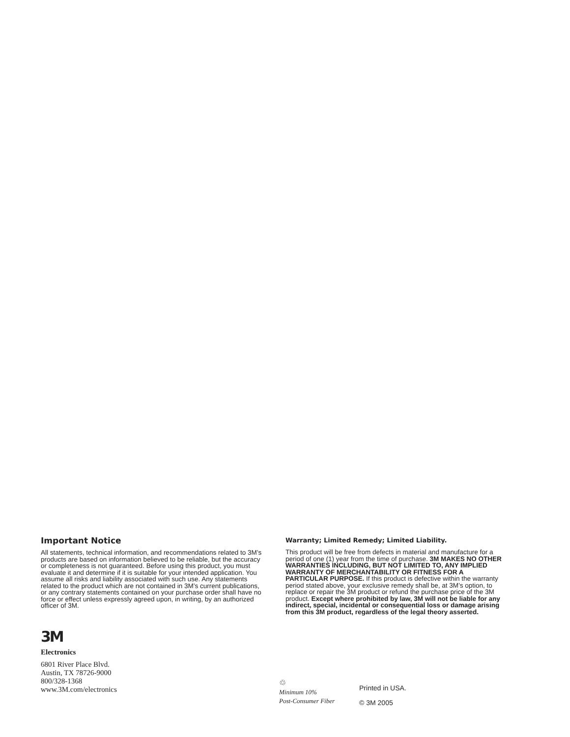Important Notice
All statements, technical information, and recommendations related to 3M’s products are based on information believed to be reliable, but the accuracy or completeness is not guaranteed. Before using this product, you must evaluate it and determine if it is suitable for your intended application. You assume all risks and liability associated with such use. Any statements related to the product which are not contained in 3M’s current publications, or any contrary statements contained on your purchase order shall have no force or effect unless expressly agreed upon, in writing, by an authorized officer of 3M.
3M
Electronics
6801 River Place Blvd.
Austin, TX 78726-9000
800/328-1368
www.3M.com/electronics
Warranty; Limited Remedy; Limited Liability.
This product will be free from defects in material and manufacture for a period of one (1) year from the time of purchase. 3M MAKES NO OTHER WARRANTIES INCLUDING, BUT NOT LIMITED TO, ANY IMPLIED WARRANTY OF MERCHANTABILITY OR FITNESS FOR A PARTICULAR PURPOSE. If this product is defective within the warranty period stated above, your exclusive remedy shall be, at 3M’s option, to replace or repair the 3M product or refund the purchase price of the 3M product. Except where prohibited by law, 3M will not be liable for any indirect, special, incidental or consequential loss or damage arising from this 3M product, regardless of the legal theory asserted.
♲
Minimum 10%
Post-Consumer Fiber
Printed in USA.
© 3M 2005